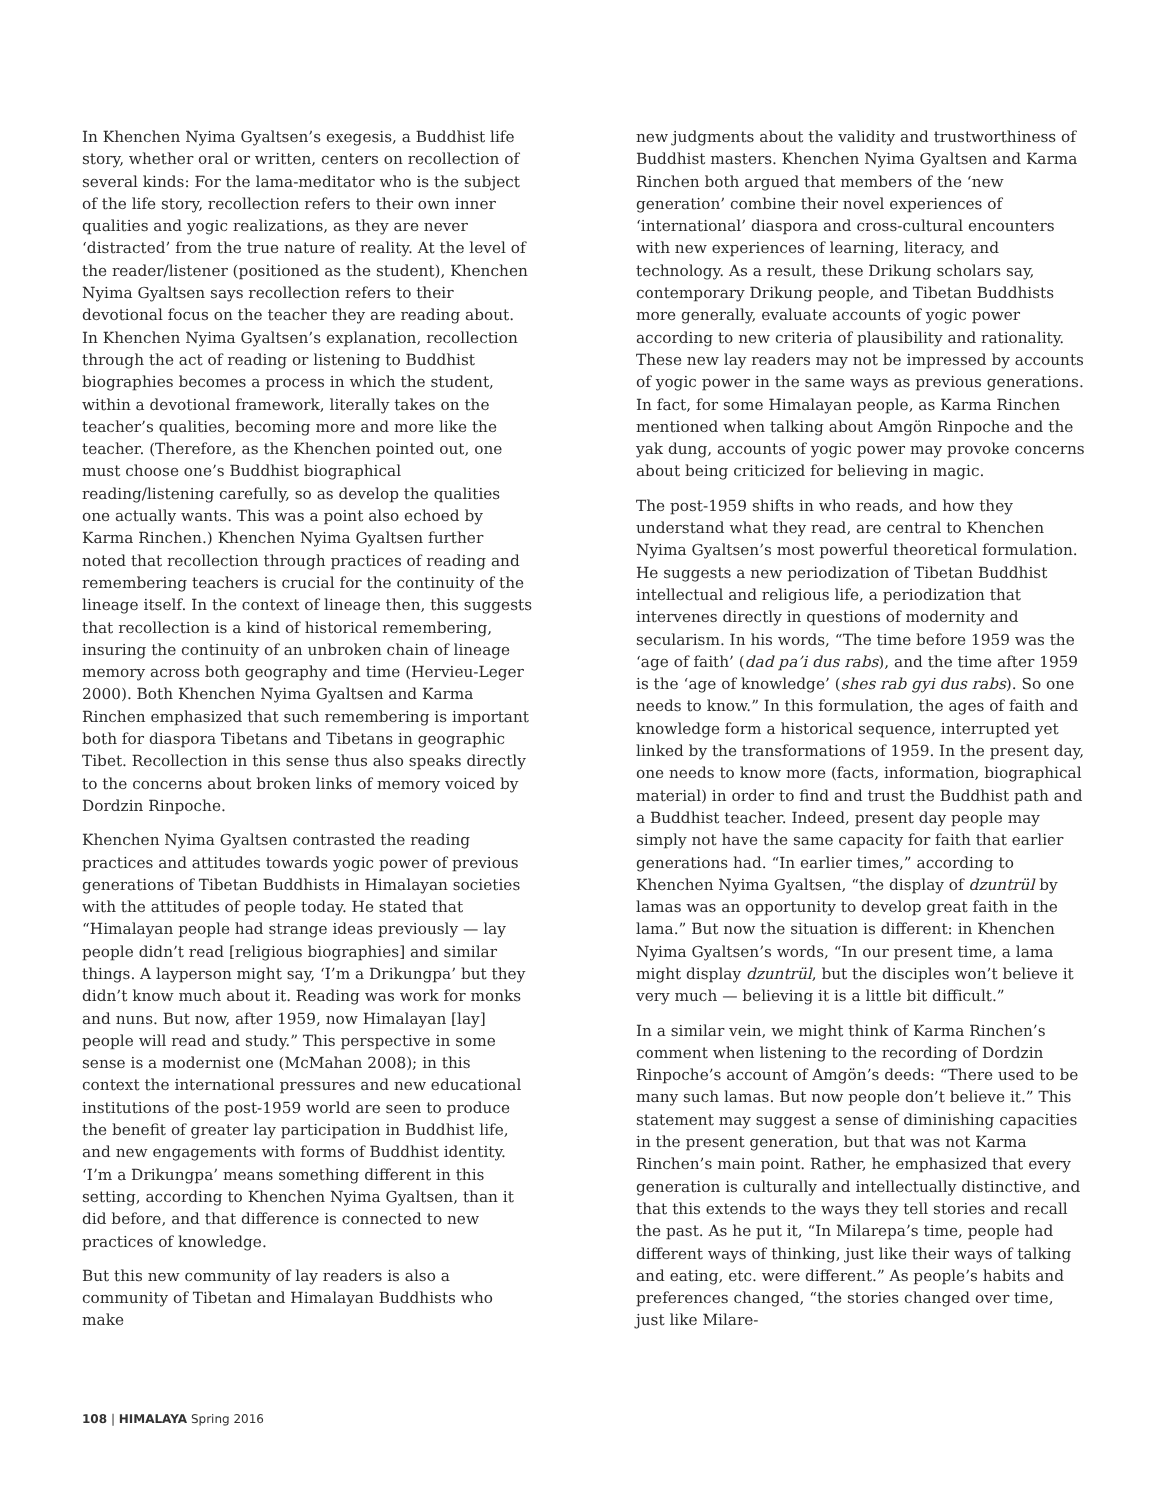In Khenchen Nyima Gyaltsen’s exegesis, a Buddhist life story, whether oral or written, centers on recollection of several kinds: For the lama-meditator who is the subject of the life story, recollection refers to their own inner qualities and yogic realizations, as they are never ‘distracted’ from the true nature of reality. At the level of the reader/listener (positioned as the student), Khenchen Nyima Gyaltsen says recollection refers to their devotional focus on the teacher they are reading about. In Khenchen Nyima Gyaltsen’s explanation, recollection through the act of reading or listening to Buddhist biographies becomes a process in which the student, within a devotional framework, literally takes on the teacher’s qualities, becoming more and more like the teacher. (Therefore, as the Khenchen pointed out, one must choose one’s Buddhist biographical reading/listening carefully, so as develop the qualities one actually wants. This was a point also echoed by Karma Rinchen.) Khenchen Nyima Gyaltsen further noted that recollection through practices of reading and remembering teachers is crucial for the continuity of the lineage itself. In the context of lineage then, this suggests that recollection is a kind of historical remembering, insuring the continuity of an unbroken chain of lineage memory across both geography and time (Hervieu-Leger 2000). Both Khenchen Nyima Gyaltsen and Karma Rinchen emphasized that such remembering is important both for diaspora Tibetans and Tibetans in geographic Tibet. Recollection in this sense thus also speaks directly to the concerns about broken links of memory voiced by Dordzin Rinpoche.
Khenchen Nyima Gyaltsen contrasted the reading practices and attitudes towards yogic power of previous generations of Tibetan Buddhists in Himalayan societies with the attitudes of people today. He stated that “Himalayan people had strange ideas previously — lay people didn’t read [religious biographies] and similar things. A layperson might say, ‘I’m a Drikungpa’ but they didn’t know much about it. Reading was work for monks and nuns. But now, after 1959, now Himalayan [lay] people will read and study.” This perspective in some sense is a modernist one (McMahan 2008); in this context the international pressures and new educational institutions of the post-1959 world are seen to produce the benefit of greater lay participation in Buddhist life, and new engagements with forms of Buddhist identity. ‘I’m a Drikungpa’ means something different in this setting, according to Khenchen Nyima Gyaltsen, than it did before, and that difference is connected to new practices of knowledge.
But this new community of lay readers is also a community of Tibetan and Himalayan Buddhists who make
new judgments about the validity and trustworthiness of Buddhist masters. Khenchen Nyima Gyaltsen and Karma Rinchen both argued that members of the ‘new generation’ combine their novel experiences of ‘international’ diaspora and cross-cultural encounters with new experiences of learning, literacy, and technology. As a result, these Drikung scholars say, contemporary Drikung people, and Tibetan Buddhists more generally, evaluate accounts of yogic power according to new criteria of plausibility and rationality. These new lay readers may not be impressed by accounts of yogic power in the same ways as previous generations. In fact, for some Himalayan people, as Karma Rinchen mentioned when talking about Amgön Rinpoche and the yak dung, accounts of yogic power may provoke concerns about being criticized for believing in magic.
The post-1959 shifts in who reads, and how they understand what they read, are central to Khenchen Nyima Gyaltsen’s most powerful theoretical formulation. He suggests a new periodization of Tibetan Buddhist intellectual and religious life, a periodization that intervenes directly in questions of modernity and secularism. In his words, “The time before 1959 was the ‘age of faith’ (dad pa’i dus rabs), and the time after 1959 is the ‘age of knowledge’ (shes rab gyi dus rabs). So one needs to know.” In this formulation, the ages of faith and knowledge form a historical sequence, interrupted yet linked by the transformations of 1959. In the present day, one needs to know more (facts, information, biographical material) in order to find and trust the Buddhist path and a Buddhist teacher. Indeed, present day people may simply not have the same capacity for faith that earlier generations had. “In earlier times,” according to Khenchen Nyima Gyaltsen, “the display of dzuntrül by lamas was an opportunity to develop great faith in the lama.” But now the situation is different: in Khenchen Nyima Gyaltsen’s words, “In our present time, a lama might display dzuntrül, but the disciples won’t believe it very much — believing it is a little bit difficult.”
In a similar vein, we might think of Karma Rinchen’s comment when listening to the recording of Dordzin Rinpoche’s account of Amgön’s deeds: “There used to be many such lamas. But now people don’t believe it.” This statement may suggest a sense of diminishing capacities in the present generation, but that was not Karma Rinchen’s main point. Rather, he emphasized that every generation is culturally and intellectually distinctive, and that this extends to the ways they tell stories and recall the past. As he put it, “In Milarepa’s time, people had different ways of thinking, just like their ways of talking and eating, etc. were different.” As people’s habits and preferences changed, “the stories changed over time, just like Milare-
108 | HIMALAYA Spring 2016